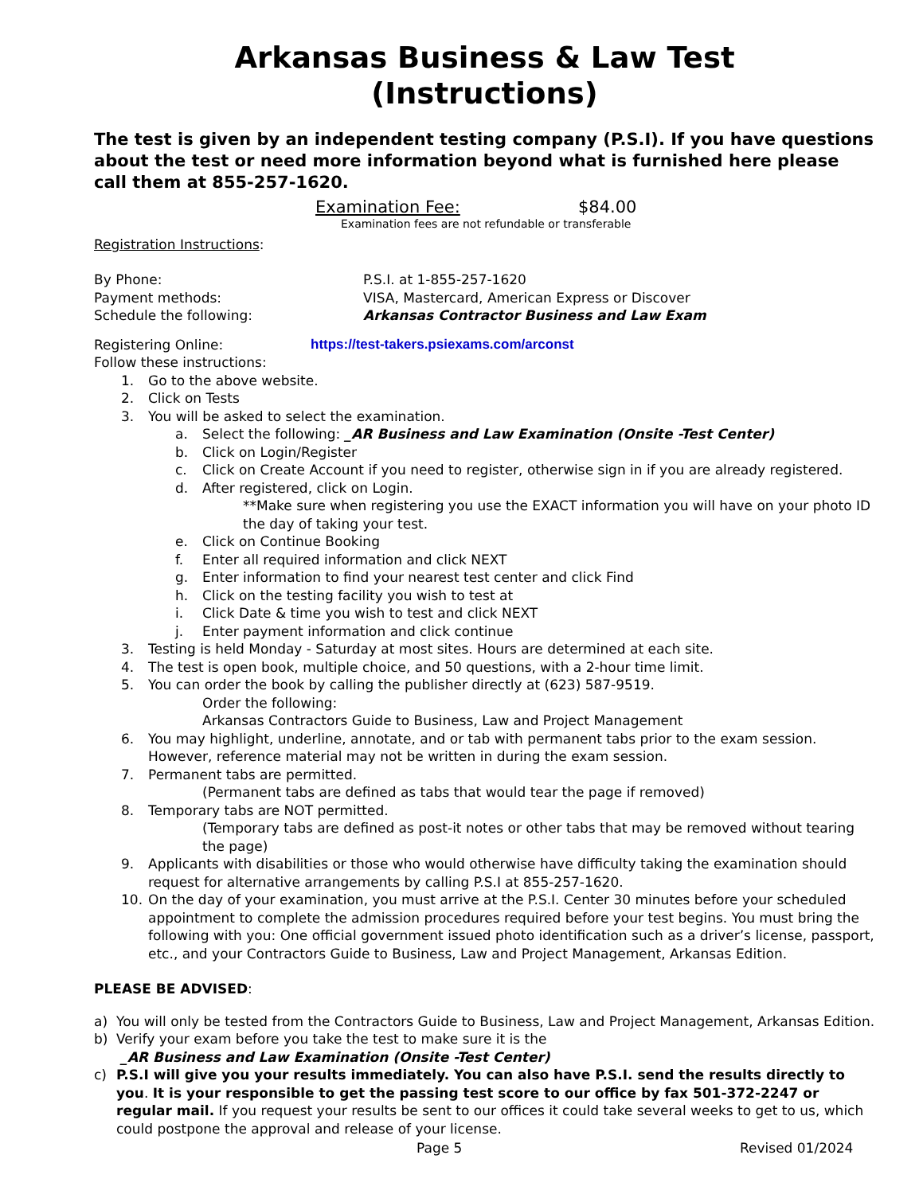Arkansas Business & Law Test
(Instructions)
The test is given by an independent testing company (P.S.I). If you have questions about the test or need more information beyond what is furnished here please call them at 855-257-1620.
Examination Fee: $84.00
Examination fees are not refundable or transferable
Registration Instructions:
By Phone: P.S.I. at 1-855-257-1620
Payment methods: VISA, Mastercard, American Express or Discover
Schedule the following: Arkansas Contractor Business and Law Exam
Registering Online: https://test-takers.psiexams.com/arconst
Follow these instructions:
1. Go to the above website.
2. Click on Tests
3. You will be asked to select the examination.
a. Select the following: _AR Business and Law Examination (Onsite -Test Center)
b. Click on Login/Register
c. Click on Create Account if you need to register, otherwise sign in if you are already registered.
d. After registered, click on Login.
**Make sure when registering you use the EXACT information you will have on your photo ID the day of taking your test.
e. Click on Continue Booking
f. Enter all required information and click NEXT
g. Enter information to find your nearest test center and click Find
h. Click on the testing facility you wish to test at
i. Click Date & time you wish to test and click NEXT
j. Enter payment information and click continue
3. Testing is held Monday - Saturday at most sites. Hours are determined at each site.
4. The test is open book, multiple choice, and 50 questions, with a 2-hour time limit.
5. You can order the book by calling the publisher directly at (623) 587-9519.
Order the following:
Arkansas Contractors Guide to Business, Law and Project Management
6. You may highlight, underline, annotate, and or tab with permanent tabs prior to the exam session. However, reference material may not be written in during the exam session.
7. Permanent tabs are permitted.
(Permanent tabs are defined as tabs that would tear the page if removed)
8. Temporary tabs are NOT permitted.
(Temporary tabs are defined as post-it notes or other tabs that may be removed without tearing the page)
9. Applicants with disabilities or those who would otherwise have difficulty taking the examination should request for alternative arrangements by calling P.S.I at 855-257-1620.
10. On the day of your examination, you must arrive at the P.S.I. Center 30 minutes before your scheduled appointment to complete the admission procedures required before your test begins. You must bring the following with you: One official government issued photo identification such as a driver’s license, passport, etc., and your Contractors Guide to Business, Law and Project Management, Arkansas Edition.
PLEASE BE ADVISED:
a) You will only be tested from the Contractors Guide to Business, Law and Project Management, Arkansas Edition.
b) Verify your exam before you take the test to make sure it is the
_AR Business and Law Examination (Onsite -Test Center)
c) P.S.I will give you your results immediately. You can also have P.S.I. send the results directly to you. It is your responsible to get the passing test score to our office by fax 501-372-2247 or regular mail. If you request your results be sent to our offices it could take several weeks to get to us, which could postpone the approval and release of your license.
Page 5 Revised 01/2024